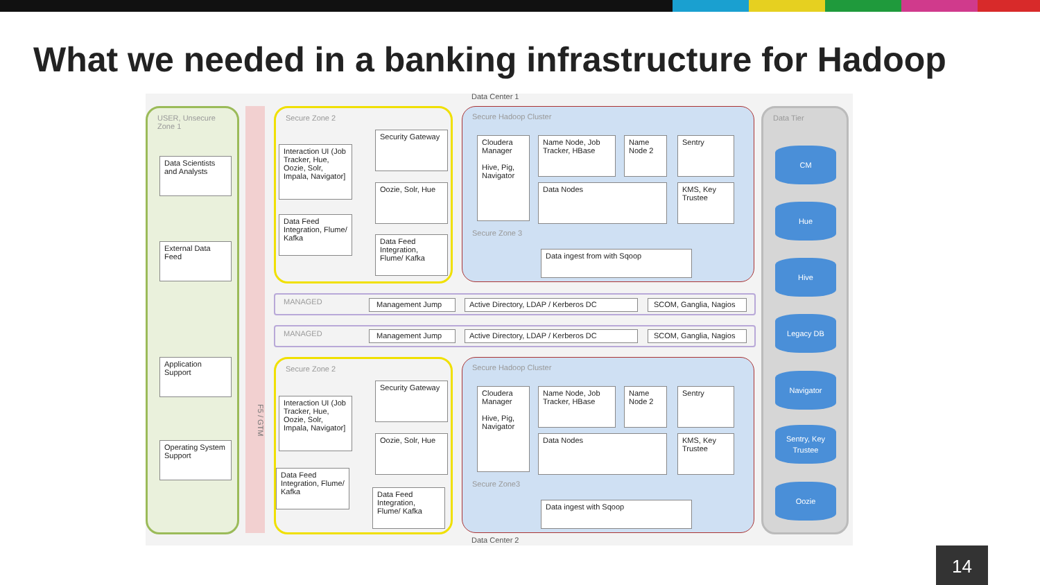What we needed in a banking infrastructure for Hadoop
Data Center 1
USER, Unsecure Zone 1
Data Scientists and Analysts
External Data Feed
Application Support
Operating System Support
F5 / GTM
Secure Zone 2
Interaction UI (Job Tracker, Hue, Oozie, Solr, Impala, Navigator]
Security Gateway
Oozie, Solr, Hue
Data Feed Integration, Flume/ Kafka
Data Feed Integration, Flume/ Kafka
Secure Hadoop Cluster
Secure Zone 3
Cloudera Manager
Hive, Pig, Navigator
Name Node, Job Tracker, HBase
Name Node 2
Sentry
Data Nodes
KMS, Key Trustee
Data ingest from with Sqoop
MANAGED
Management Jump Active Directory, LDAP / Kerberos DC SCOM, Ganglia, Nagios
MANAGED Management Jump Active Directory, LDAP / Kerberos DC SCOM, Ganglia, Nagios
Secure Zone 2
Interaction UI (Job Tracker, Hue, Oozie, Solr, Impala, Navigator]
Security Gateway
Oozie, Solr, Hue
Data Feed Integration, Flume/ Kafka
Data Feed Integration, Flume/ Kafka
Secure Hadoop Cluster
Secure Zone3
Cloudera Manager
Hive, Pig, Navigator
Name Node, Job Tracker, HBase
Name Node 2
Sentry
Data Nodes
KMS, Key Trustee
Data ingest with Sqoop
Data Tier
CM
Hue
Hive
Legacy DB
Navigator
Sentry, Key Trustee
Oozie
Data Center 2
14